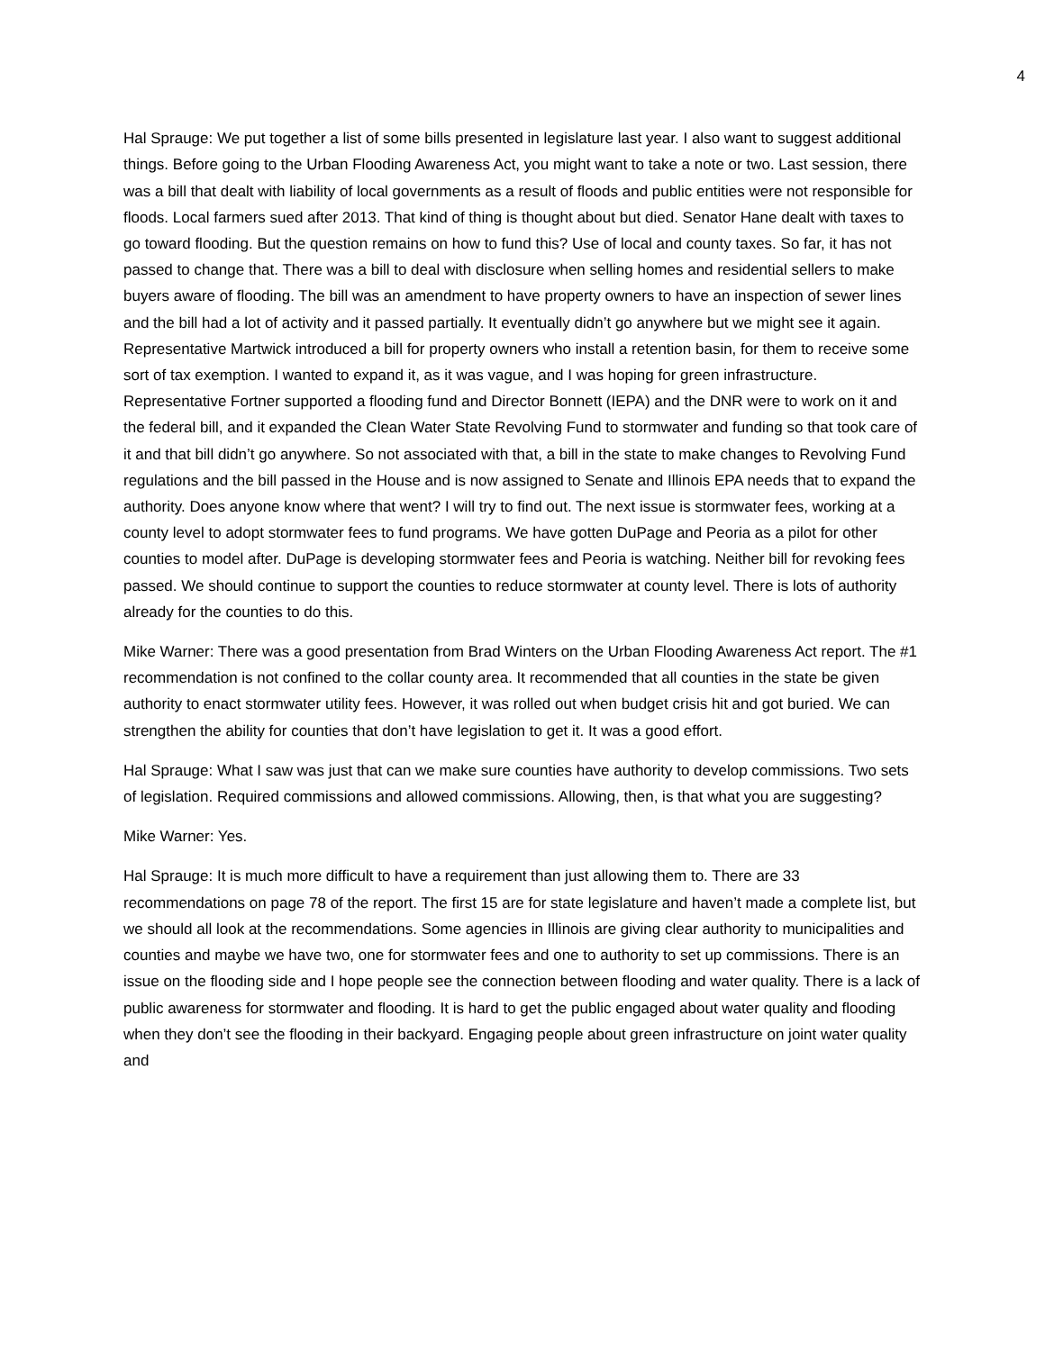4
Hal Sprauge: We put together a list of some bills presented in legislature last year. I also want to suggest additional things. Before going to the Urban Flooding Awareness Act, you might want to take a note or two. Last session, there was a bill that dealt with liability of local governments as a result of floods and public entities were not responsible for floods. Local farmers sued after 2013. That kind of thing is thought about but died. Senator Hane dealt with taxes to go toward flooding. But the question remains on how to fund this? Use of local and county taxes. So far, it has not passed to change that. There was a bill to deal with disclosure when selling homes and residential sellers to make buyers aware of flooding. The bill was an amendment to have property owners to have an inspection of sewer lines and the bill had a lot of activity and it passed partially. It eventually didn’t go anywhere but we might see it again. Representative Martwick introduced a bill for property owners who install a retention basin, for them to receive some sort of tax exemption. I wanted to expand it, as it was vague, and I was hoping for green infrastructure. Representative Fortner supported a flooding fund and Director Bonnett (IEPA) and the DNR were to work on it and the federal bill, and it expanded the Clean Water State Revolving Fund to stormwater and funding so that took care of it and that bill didn’t go anywhere. So not associated with that, a bill in the state to make changes to Revolving Fund regulations and the bill passed in the House and is now assigned to Senate and Illinois EPA needs that to expand the authority. Does anyone know where that went? I will try to find out. The next issue is stormwater fees, working at a county level to adopt stormwater fees to fund programs. We have gotten DuPage and Peoria as a pilot for other counties to model after. DuPage is developing stormwater fees and Peoria is watching. Neither bill for revoking fees passed. We should continue to support the counties to reduce stormwater at county level. There is lots of authority already for the counties to do this.
Mike Warner: There was a good presentation from Brad Winters on the Urban Flooding Awareness Act report. The #1 recommendation is not confined to the collar county area. It recommended that all counties in the state be given authority to enact stormwater utility fees. However, it was rolled out when budget crisis hit and got buried. We can strengthen the ability for counties that don’t have legislation to get it. It was a good effort.
Hal Sprauge: What I saw was just that can we make sure counties have authority to develop commissions. Two sets of legislation. Required commissions and allowed commissions. Allowing, then, is that what you are suggesting?
Mike Warner: Yes.
Hal Sprauge: It is much more difficult to have a requirement than just allowing them to. There are 33 recommendations on page 78 of the report. The first 15 are for state legislature and haven’t made a complete list, but we should all look at the recommendations. Some agencies in Illinois are giving clear authority to municipalities and counties and maybe we have two, one for stormwater fees and one to authority to set up commissions. There is an issue on the flooding side and I hope people see the connection between flooding and water quality. There is a lack of public awareness for stormwater and flooding. It is hard to get the public engaged about water quality and flooding when they don’t see the flooding in their backyard. Engaging people about green infrastructure on joint water quality and